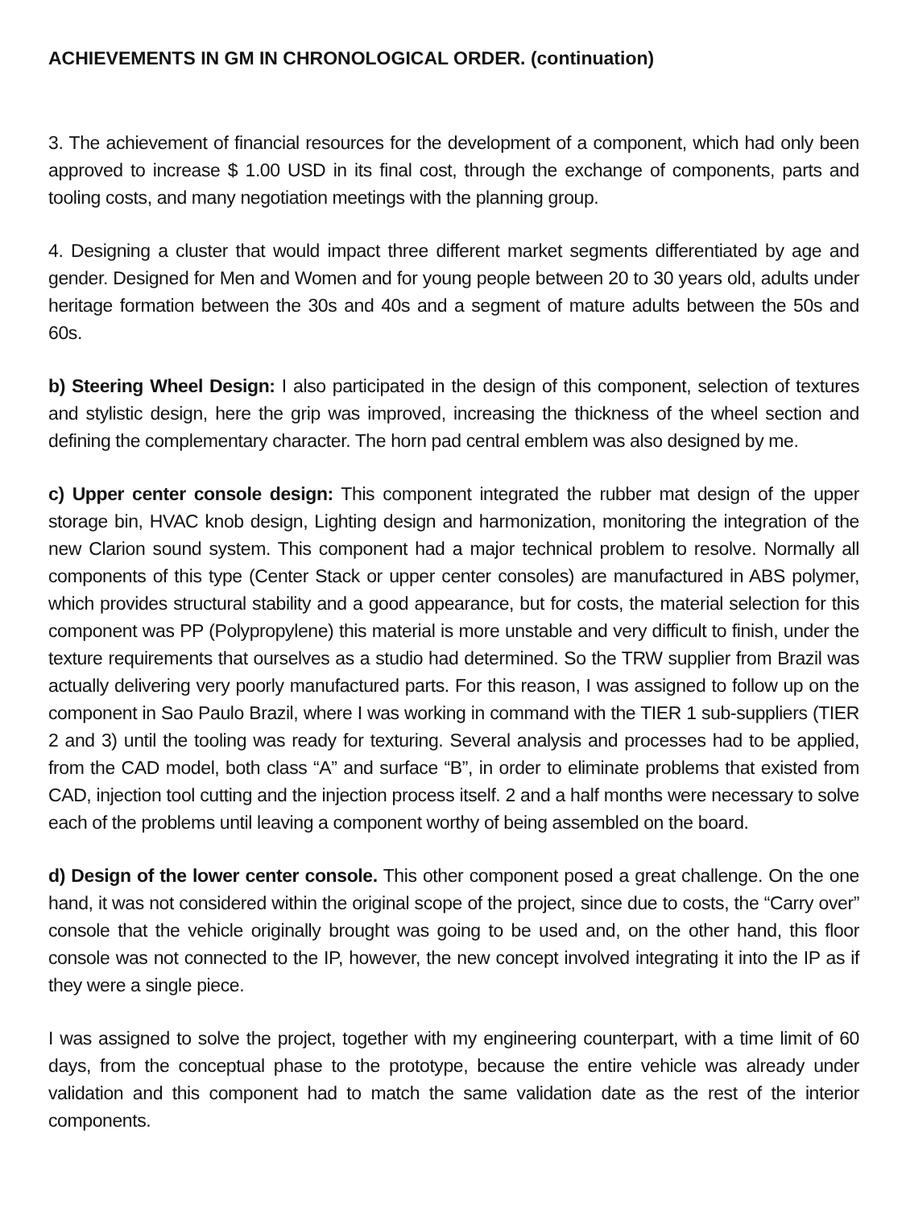ACHIEVEMENTS IN GM IN CHRONOLOGICAL ORDER. (continuation)
3. The achievement of financial resources for the development of a component, which had only been approved to increase $ 1.00 USD in its final cost, through the exchange of components, parts and tooling costs, and many negotiation meetings with the planning group.
4. Designing a cluster that would impact three different market segments differentiated by age and gender. Designed for Men and Women and for young people between 20 to 30 years old, adults under heritage formation between the 30s and 40s and a segment of mature adults between the 50s and 60s.
b) Steering Wheel Design: I also participated in the design of this component, selection of textures and stylistic design, here the grip was improved, increasing the thickness of the wheel section and defining the complementary character. The horn pad central emblem was also designed by me.
c) Upper center console design: This component integrated the rubber mat design of the upper storage bin, HVAC knob design, Lighting design and harmonization, monitoring the integration of the new Clarion sound system. This component had a major technical problem to resolve. Normally all components of this type (Center Stack or upper center consoles) are manufactured in ABS polymer, which provides structural stability and a good appearance, but for costs, the material selection for this component was PP (Polypropylene) this material is more unstable and very difficult to finish, under the texture requirements that ourselves as a studio had determined. So the TRW supplier from Brazil was actually delivering very poorly manufactured parts. For this reason, I was assigned to follow up on the component in Sao Paulo Brazil, where I was working in command with the TIER 1 sub-suppliers (TIER 2 and 3) until the tooling was ready for texturing. Several analysis and processes had to be applied, from the CAD model, both class “A” and surface “B”, in order to eliminate problems that existed from CAD, injection tool cutting and the injection process itself. 2 and a half months were necessary to solve each of the problems until leaving a component worthy of being assembled on the board.
d) Design of the lower center console. This other component posed a great challenge. On the one hand, it was not considered within the original scope of the project, since due to costs, the “Carry over” console that the vehicle originally brought was going to be used and, on the other hand, this floor console was not connected to the IP, however, the new concept involved integrating it into the IP as if they were a single piece.
I was assigned to solve the project, together with my engineering counterpart, with a time limit of 60 days, from the conceptual phase to the prototype, because the entire vehicle was already under validation and this component had to match the same validation date as the rest of the interior components.